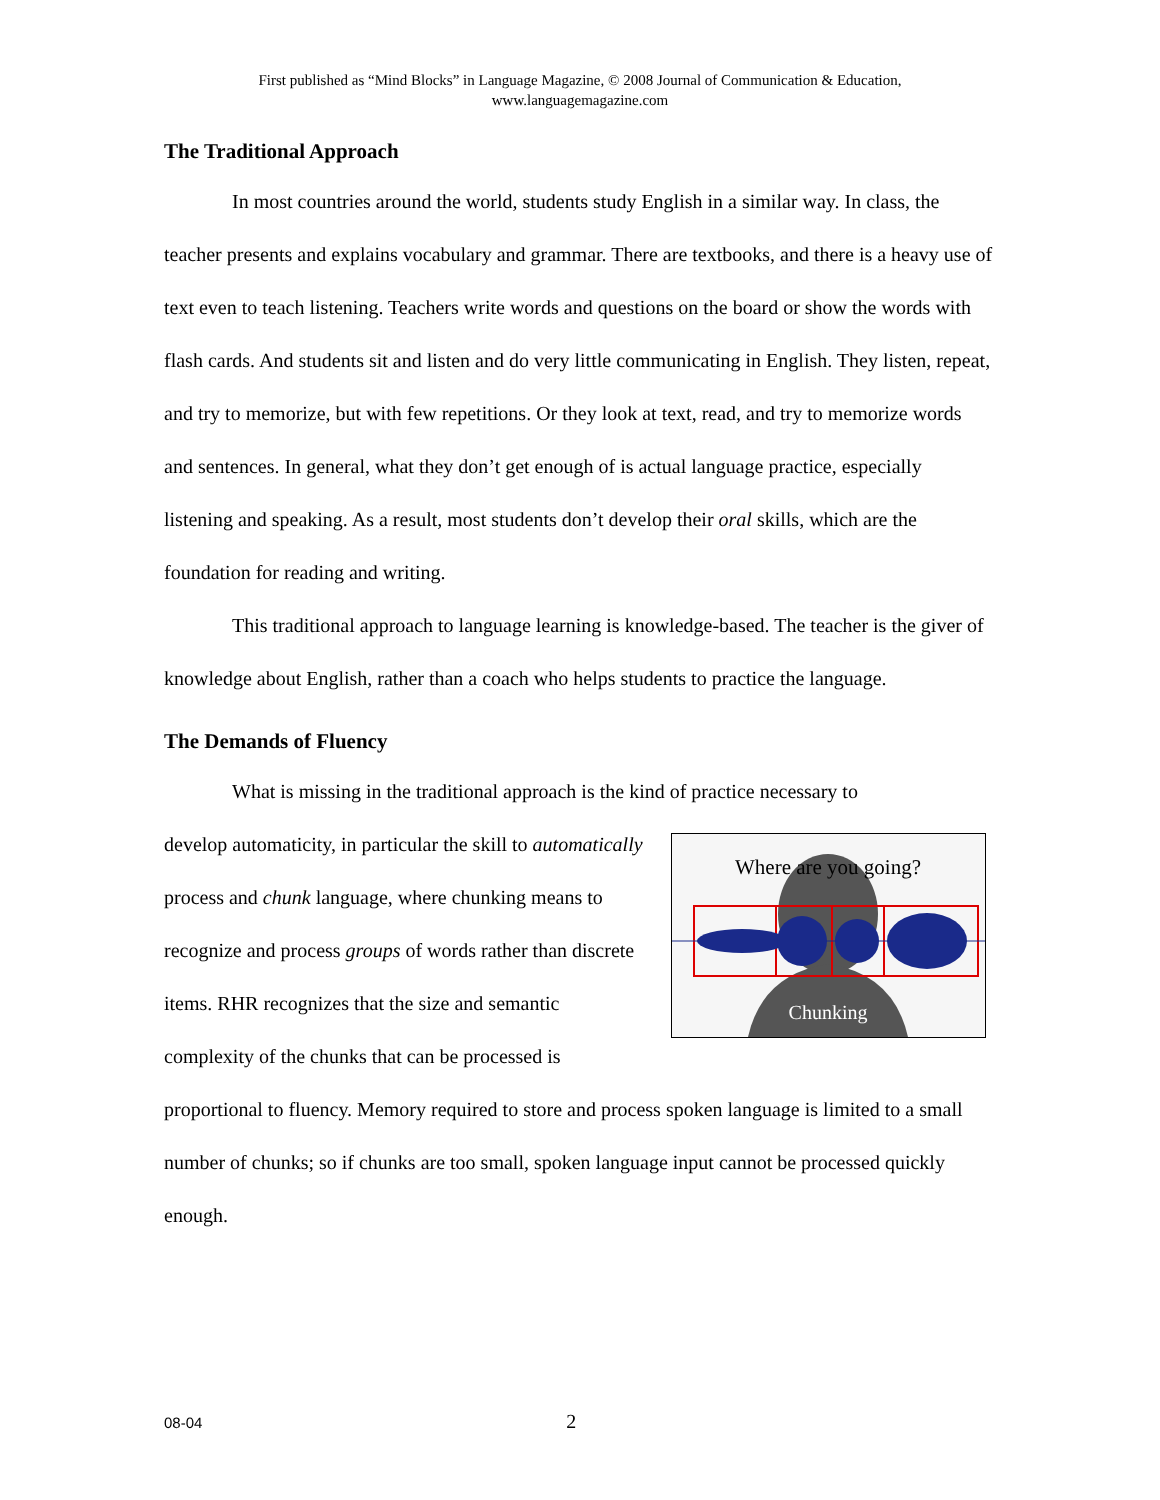First published as “Mind Blocks” in Language Magazine, © 2008 Journal of Communication & Education,
www.languagemagazine.com
The Traditional Approach
In most countries around the world, students study English in a similar way. In class, the teacher presents and explains vocabulary and grammar. There are textbooks, and there is a heavy use of text even to teach listening. Teachers write words and questions on the board or show the words with flash cards. And students sit and listen and do very little communicating in English. They listen, repeat, and try to memorize, but with few repetitions. Or they look at text, read, and try to memorize words and sentences. In general, what they don’t get enough of is actual language practice, especially listening and speaking. As a result, most students don’t develop their oral skills, which are the foundation for reading and writing.
This traditional approach to language learning is knowledge-based. The teacher is the giver of knowledge about English, rather than a coach who helps students to practice the language.
The Demands of Fluency
What is missing in the traditional approach is the kind of practice necessary to
Where are you going?
Chunking
develop automaticity, in particular the skill to automatically process and chunk language, where chunking means to recognize and process groups of words rather than discrete items. RHR recognizes that the size and semantic complexity of the chunks that can be processed is proportional to fluency. Memory required to store and process spoken language is limited to a small number of chunks; so if chunks are too small, spoken language input cannot be processed quickly enough.
08-04 2